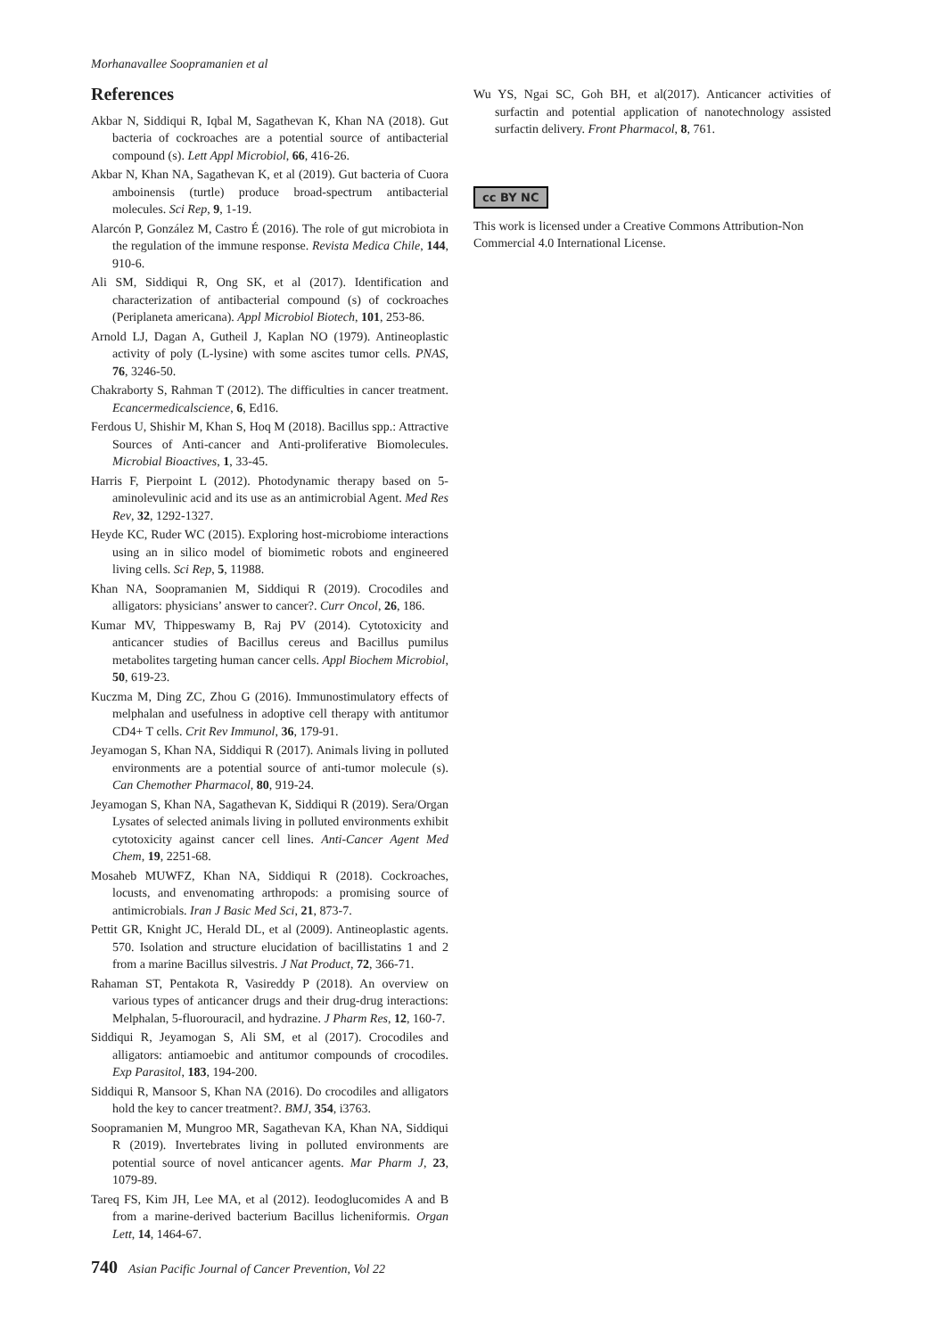Morhanavallee Soopramanien et al
References
Akbar N, Siddiqui R, Iqbal M, Sagathevan K, Khan NA (2018). Gut bacteria of cockroaches are a potential source of antibacterial compound (s). Lett Appl Microbiol, 66, 416-26.
Akbar N, Khan NA, Sagathevan K, et al (2019). Gut bacteria of Cuora amboinensis (turtle) produce broad-spectrum antibacterial molecules. Sci Rep, 9, 1-19.
Alarcón P, González M, Castro É (2016). The role of gut microbiota in the regulation of the immune response. Revista Medica Chile, 144, 910-6.
Ali SM, Siddiqui R, Ong SK, et al (2017). Identification and characterization of antibacterial compound (s) of cockroaches (Periplaneta americana). Appl Microbiol Biotech, 101, 253-86.
Arnold LJ, Dagan A, Gutheil J, Kaplan NO (1979). Antineoplastic activity of poly (L-lysine) with some ascites tumor cells. PNAS, 76, 3246-50.
Chakraborty S, Rahman T (2012). The difficulties in cancer treatment. Ecancermedicalscience, 6, Ed16.
Ferdous U, Shishir M, Khan S, Hoq M (2018). Bacillus spp.: Attractive Sources of Anti-cancer and Anti-proliferative Biomolecules. Microbial Bioactives, 1, 33-45.
Harris F, Pierpoint L (2012). Photodynamic therapy based on 5-aminolevulinic acid and its use as an antimicrobial Agent. Med Res Rev, 32, 1292-1327.
Heyde KC, Ruder WC (2015). Exploring host-microbiome interactions using an in silico model of biomimetic robots and engineered living cells. Sci Rep, 5, 11988.
Khan NA, Soopramanien M, Siddiqui R (2019). Crocodiles and alligators: physicians’ answer to cancer?. Curr Oncol, 26, 186.
Kumar MV, Thippeswamy B, Raj PV (2014). Cytotoxicity and anticancer studies of Bacillus cereus and Bacillus pumilus metabolites targeting human cancer cells. Appl Biochem Microbiol, 50, 619-23.
Kuczma M, Ding ZC, Zhou G (2016). Immunostimulatory effects of melphalan and usefulness in adoptive cell therapy with antitumor CD4+ T cells. Crit Rev Immunol, 36, 179-91.
Jeyamogan S, Khan NA, Siddiqui R (2017). Animals living in polluted environments are a potential source of anti-tumor molecule (s). Can Chemother Pharmacol, 80, 919-24.
Jeyamogan S, Khan NA, Sagathevan K, Siddiqui R (2019). Sera/Organ Lysates of selected animals living in polluted environments exhibit cytotoxicity against cancer cell lines. Anti-Cancer Agent Med Chem, 19, 2251-68.
Mosaheb MUWFZ, Khan NA, Siddiqui R (2018). Cockroaches, locusts, and envenomating arthropods: a promising source of antimicrobials. Iran J Basic Med Sci, 21, 873-7.
Pettit GR, Knight JC, Herald DL, et al (2009). Antineoplastic agents. 570. Isolation and structure elucidation of bacillistatins 1 and 2 from a marine Bacillus silvestris. J Nat Product, 72, 366-71.
Rahaman ST, Pentakota R, Vasireddy P (2018). An overview on various types of anticancer drugs and their drug-drug interactions: Melphalan, 5-fluorouracil, and hydrazine. J Pharm Res, 12, 160-7.
Siddiqui R, Jeyamogan S, Ali SM, et al (2017). Crocodiles and alligators: antiamoebic and antitumor compounds of crocodiles. Exp Parasitol, 183, 194-200.
Siddiqui R, Mansoor S, Khan NA (2016). Do crocodiles and alligators hold the key to cancer treatment?. BMJ, 354, i3763.
Soopramanien M, Mungroo MR, Sagathevan KA, Khan NA, Siddiqui R (2019). Invertebrates living in polluted environments are potential source of novel anticancer agents. Mar Pharm J, 23, 1079-89.
Tareq FS, Kim JH, Lee MA, et al (2012). Ieodoglucomides A and B from a marine-derived bacterium Bacillus licheniformis. Organ Lett, 14, 1464-67.
Wu YS, Ngai SC, Goh BH, et al(2017). Anticancer activities of surfactin and potential application of nanotechnology assisted surfactin delivery. Front Pharmacol, 8, 761.
cc BY NC
This work is licensed under a Creative Commons Attribution-Non Commercial 4.0 International License.
740 Asian Pacific Journal of Cancer Prevention, Vol 22